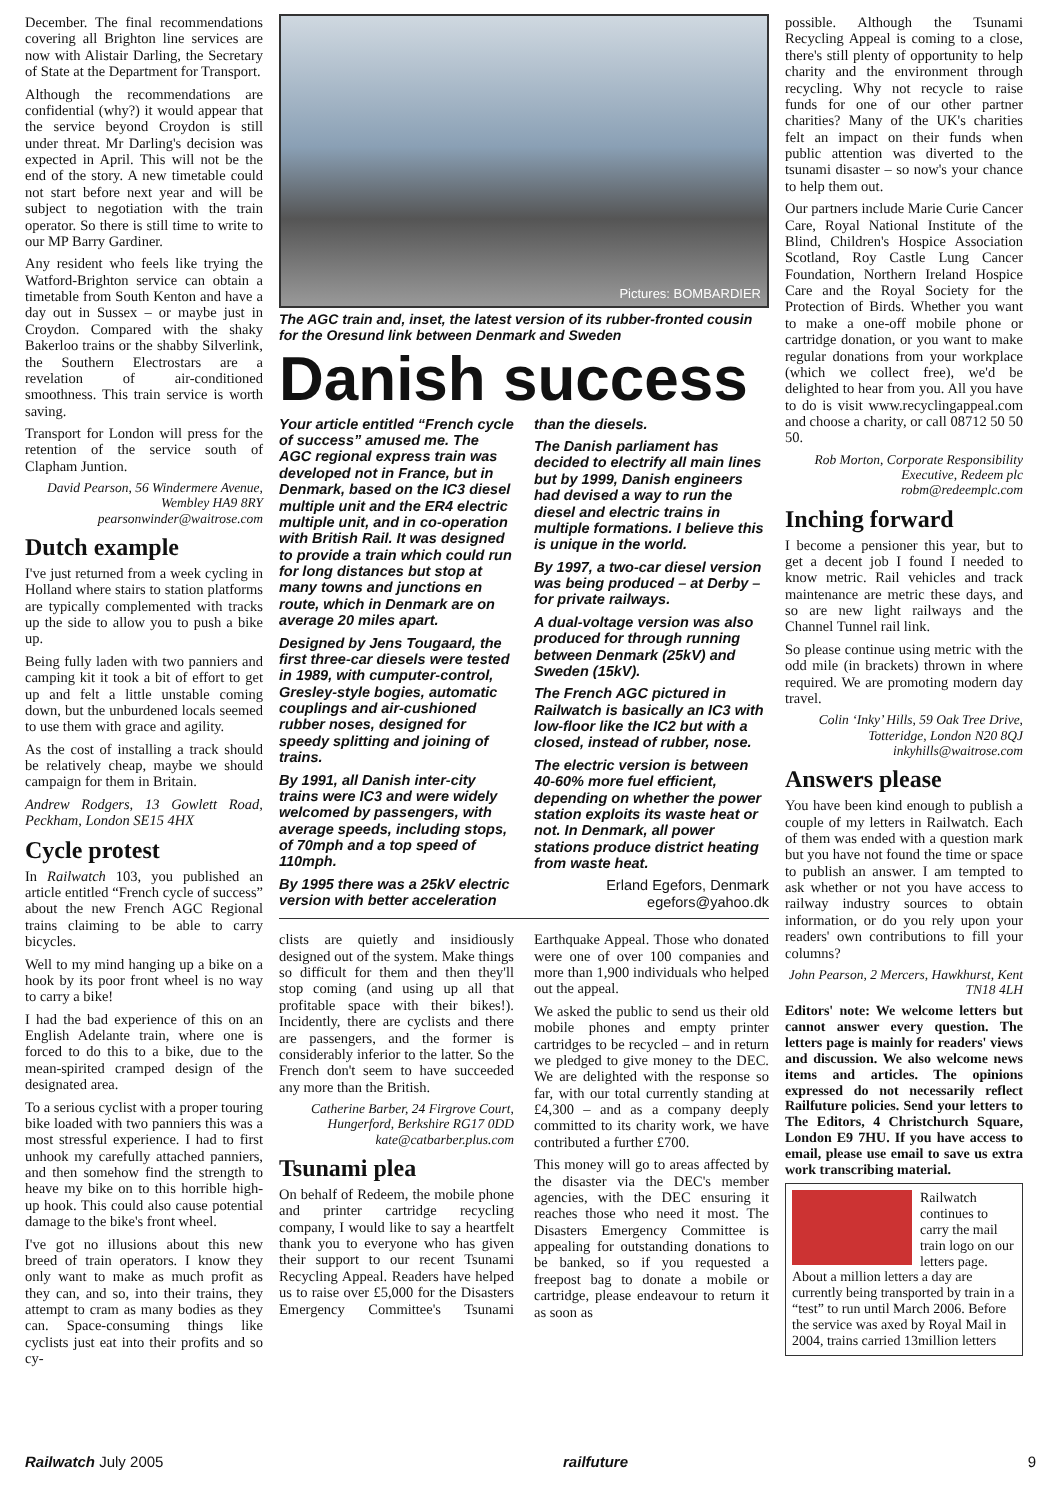December. The final recommendations covering all Brighton line services are now with Alistair Darling, the Secretary of State at the Department for Transport.
Although the recommendations are confidential (why?) it would appear that the service beyond Croydon is still under threat. Mr Darling's decision was expected in April. This will not be the end of the story. A new timetable could not start before next year and will be subject to negotiation with the train operator. So there is still time to write to our MP Barry Gardiner.
Any resident who feels like trying the Watford-Brighton service can obtain a timetable from South Kenton and have a day out in Sussex – or maybe just in Croydon. Compared with the shaky Bakerloo trains or the shabby Silverlink, the Southern Electrostars are a revelation of air-conditioned smoothness. This train service is worth saving.
Transport for London will press for the retention of the service south of Clapham Juntion.
David Pearson, 56 Windermere Avenue, Wembley HA9 8RY pearsonwinder@waitrose.com
Dutch example
I've just returned from a week cycling in Holland where stairs to station platforms are typically complemented with tracks up the side to allow you to push a bike up.
Being fully laden with two panniers and camping kit it took a bit of effort to get up and felt a little unstable coming down, but the unburdened locals seemed to use them with grace and agility.
As the cost of installing a track should be relatively cheap, maybe we should campaign for them in Britain.
Andrew Rodgers, 13 Gowlett Road, Peckham, London SE15 4HX
Cycle protest
In Railwatch 103, you published an article entitled “French cycle of success” about the new French AGC Regional trains claiming to be able to carry bicycles.
Well to my mind hanging up a bike on a hook by its poor front wheel is no way to carry a bike!
I had the bad experience of this on an English Adelante train, where one is forced to do this to a bike, due to the mean-spirited cramped design of the designated area.
To a serious cyclist with a proper touring bike loaded with two panniers this was a most stressful experience. I had to first unhook my carefully attached panniers, and then somehow find the strength to heave my bike on to this horrible high-up hook. This could also cause potential damage to the bike's front wheel.
I've got no illusions about this new breed of train operators. I know they only want to make as much profit as they can, and so, into their trains, they attempt to cram as many bodies as they can. Space-consuming things like cyclists just eat into their profits and so cy-
Pictures: BOMBARDIER
The AGC train and, inset, the latest version of its rubber-fronted cousin for the Oresund link between Denmark and Sweden
Danish success
Your article entitled “French cycle of success” amused me. The AGC regional express train was developed not in France, but in Denmark, based on the IC3 diesel multiple unit and the ER4 electric multiple unit, and in co-operation with British Rail. It was designed to provide a train which could run for long distances but stop at many towns and junctions en route, which in Denmark are on average 20 miles apart.
Designed by Jens Tougaard, the first three-car diesels were tested in 1989, with cumputer-control, Gresley-style bogies, automatic couplings and air-cushioned rubber noses, designed for speedy splitting and joining of trains.
By 1991, all Danish inter-city trains were IC3 and were widely welcomed by passengers, with average speeds, including stops, of 70mph and a top speed of 110mph.
By 1995 there was a 25kV electric version with better acceleration than the diesels.
The Danish parliament has decided to electrify all main lines but by 1999, Danish engineers had devised a way to run the diesel and electric trains in multiple formations. I believe this is unique in the world.
By 1997, a two-car diesel version was being produced – at Derby – for private railways.
A dual-voltage version was also produced for through running between Denmark (25kV) and Sweden (15kV).
The French AGC pictured in Railwatch is basically an IC3 with low-floor like the IC2 but with a closed, instead of rubber, nose.
The electric version is between 40-60% more fuel efficient, depending on whether the power station exploits its waste heat or not. In Denmark, all power stations produce district heating from waste heat.
Erland Egefors, Denmark egefors@yahoo.dk
clists are quietly and insidiously designed out of the system. Make things so difficult for them and then they'll stop coming (and using up all that profitable space with their bikes!). Incidently, there are cyclists and there are passengers, and the former is considerably inferior to the latter. So the French don't seem to have succeeded any more than the British.
Catherine Barber, 24 Firgrove Court, Hungerford, Berkshire RG17 0DD kate@catbarber.plus.com
Tsunami plea
On behalf of Redeem, the mobile phone and printer cartridge recycling company, I would like to say a heartfelt thank you to everyone who has given their support to our recent Tsunami Recycling Appeal. Readers have helped us to raise over £5,000 for the Disasters Emergency Committee's Tsunami Earthquake Appeal. Those who donated were one of over 100 companies and more than 1,900 individuals who helped out the appeal.
We asked the public to send us their old mobile phones and empty printer cartridges to be recycled – and in return we pledged to give money to the DEC. We are delighted with the response so far, with our total currently standing at £4,300 – and as a company deeply committed to its charity work, we have contributed a further £700.
This money will go to areas affected by the disaster via the DEC's member agencies, with the DEC ensuring it reaches those who need it most. The Disasters Emergency Committee is appealing for outstanding donations to be banked, so if you requested a freepost bag to donate a mobile or cartridge, please endeavour to return it as soon as
possible. Although the Tsunami Recycling Appeal is coming to a close, there's still plenty of opportunity to help charity and the environment through recycling. Why not recycle to raise funds for one of our other partner charities? Many of the UK's charities felt an impact on their funds when public attention was diverted to the tsunami disaster – so now's your chance to help them out.
Our partners include Marie Curie Cancer Care, Royal National Institute of the Blind, Children's Hospice Association Scotland, Roy Castle Lung Cancer Foundation, Northern Ireland Hospice Care and the Royal Society for the Protection of Birds. Whether you want to make a one-off mobile phone or cartridge donation, or you want to make regular donations from your workplace (which we collect free), we'd be delighted to hear from you. All you have to do is visit www.recyclingappeal.com and choose a charity, or call 08712 50 50 50.
Rob Morton, Corporate Responsibility Executive, Redeem plc robm@redeemplc.com
Inching forward
I become a pensioner this year, but to get a decent job I found I needed to know metric. Rail vehicles and track maintenance are metric these days, and so are new light railways and the Channel Tunnel rail link.
So please continue using metric with the odd mile (in brackets) thrown in where required. We are promoting modern day travel.
Colin ‘Inky’ Hills, 59 Oak Tree Drive, Totteridge, London N20 8QJ inkyhills@waitrose.com
Answers please
You have been kind enough to publish a couple of my letters in Railwatch. Each of them was ended with a question mark but you have not found the time or space to publish an answer. I am tempted to ask whether or not you have access to railway industry sources to obtain information, or do you rely upon your readers' own contributions to fill your columns?
John Pearson, 2 Mercers, Hawkhurst, Kent TN18 4LH
Editors' note: We welcome letters but cannot answer every question. The letters page is mainly for readers' views and discussion. We also welcome news items and articles. The opinions expressed do not necessarily reflect Railfuture policies. Send your letters to The Editors, 4 Christchurch Square, London E9 7HU. If you have access to email, please use email to save us extra work transcribing material.
Railwatch continues to carry the mail train logo on our letters page. About a million letters a day are currently being transported by train in a “test” to run until March 2006. Before the service was axed by Royal Mail in 2004, trains carried 13million letters
Railwatch July 2005 railfuture 9